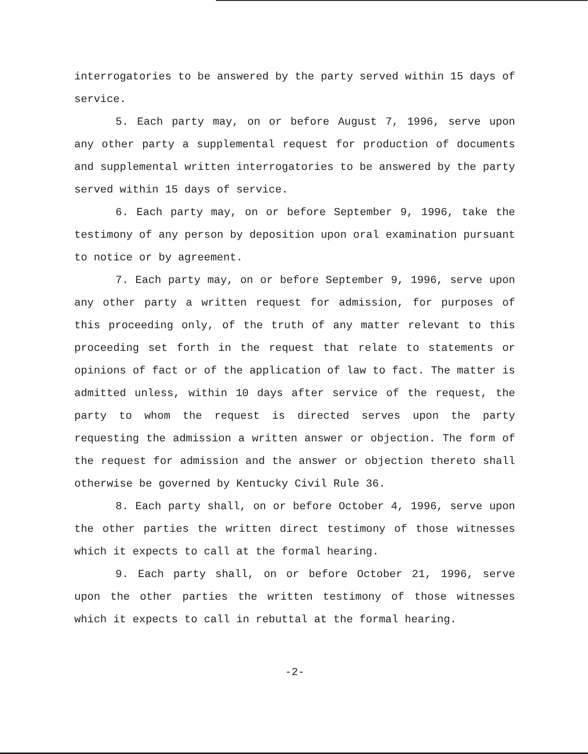interrogatories to be answered by the party served within 15 days of service.
5. Each party may, on or before August 7, 1996, serve upon any other party a supplemental request for production of documents and supplemental written interrogatories to be answered by the party served within 15 days of service.
6. Each party may, on or before September 9, 1996, take the testimony of any person by deposition upon oral examination pursuant to notice or by agreement.
7. Each party may, on or before September 9, 1996, serve upon any other party a written request for admission, for purposes of this proceeding only, of the truth of any matter relevant to this proceeding set forth in the request that relate to statements or opinions of fact or of the application of law to fact. The matter is admitted unless, within 10 days after service of the request, the party to whom the request is directed serves upon the party requesting the admission a written answer or objection. The form of the request for admission and the answer or objection thereto shall otherwise be governed by Kentucky Civil Rule 36.
8. Each party shall, on or before October 4, 1996, serve upon the other parties the written direct testimony of those witnesses which it expects to call at the formal hearing.
9. Each party shall, on or before October 21, 1996, serve upon the other parties the written testimony of those witnesses which it expects to call in rebuttal at the formal hearing.
-2-